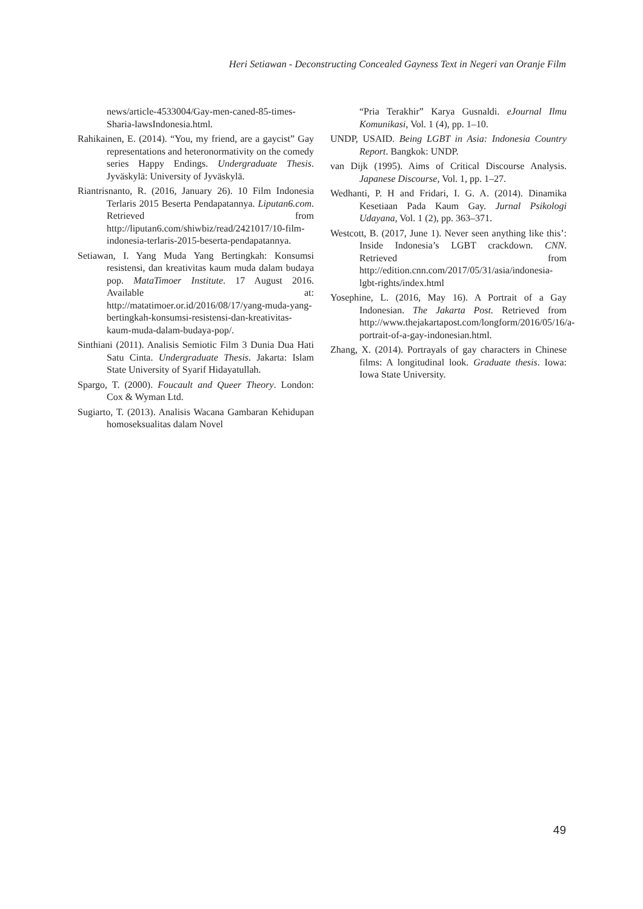Heri Setiawan - Deconstructing Concealed Gayness Text in Negeri van Oranje Film
news/article-4533004/Gay-men-caned-85-times-Sharia-lawsIndonesia.html.
Rahikainen, E. (2014). “You, my friend, are a gaycist” Gay representations and heteronormativity on the comedy series Happy Endings. Undergraduate Thesis. Jyväskylä: University of Jyväskylä.
Riantrisnanto, R. (2016, January 26). 10 Film Indonesia Terlaris 2015 Beserta Pendapatannya. Liputan6.com. Retrieved from http://liputan6.com/shiwbiz/read/2421017/10-film-indonesia-terlaris-2015-beserta-pendapatannya.
Setiawan, I. Yang Muda Yang Bertingkah: Konsumsi resistensi, dan kreativitas kaum muda dalam budaya pop. MataTimoer Institute. 17 August 2016. Available at: http://matatimoer.or.id/2016/08/17/yang-muda-yang-bertingkah-konsumsi-resistensi-dan-kreativitas-kaum-muda-dalam-budaya-pop/.
Sinthiani (2011). Analisis Semiotic Film 3 Dunia Dua Hati Satu Cinta. Undergraduate Thesis. Jakarta: Islam State University of Syarif Hidayatullah.
Spargo, T. (2000). Foucault and Queer Theory. London: Cox & Wyman Ltd.
Sugiarto, T. (2013). Analisis Wacana Gambaran Kehidupan homoseksualitas dalam Novel
“Pria Terakhir” Karya Gusnaldi. eJournal Ilmu Komunikasi, Vol. 1 (4), pp. 1–10.
UNDP, USAID. Being LGBT in Asia: Indonesia Country Report. Bangkok: UNDP.
van Dijk (1995). Aims of Critical Discourse Analysis. Japanese Discourse, Vol. 1, pp. 1–27.
Wedhanti, P. H and Fridari, I. G. A. (2014). Dinamika Kesetiaan Pada Kaum Gay. Jurnal Psikologi Udayana, Vol. 1 (2), pp. 363–371.
Westcott, B. (2017, June 1). Never seen anything like this’: Inside Indonesia’s LGBT crackdown. CNN. Retrieved from http://edition.cnn.com/2017/05/31/asia/indonesia-lgbt-rights/index.html
Yosephine, L. (2016, May 16). A Portrait of a Gay Indonesian. The Jakarta Post. Retrieved from http://www.thejakartapost.com/longform/2016/05/16/a-portrait-of-a-gay-indonesian.html.
Zhang, X. (2014). Portrayals of gay characters in Chinese films: A longitudinal look. Graduate thesis. Iowa: Iowa State University.
49